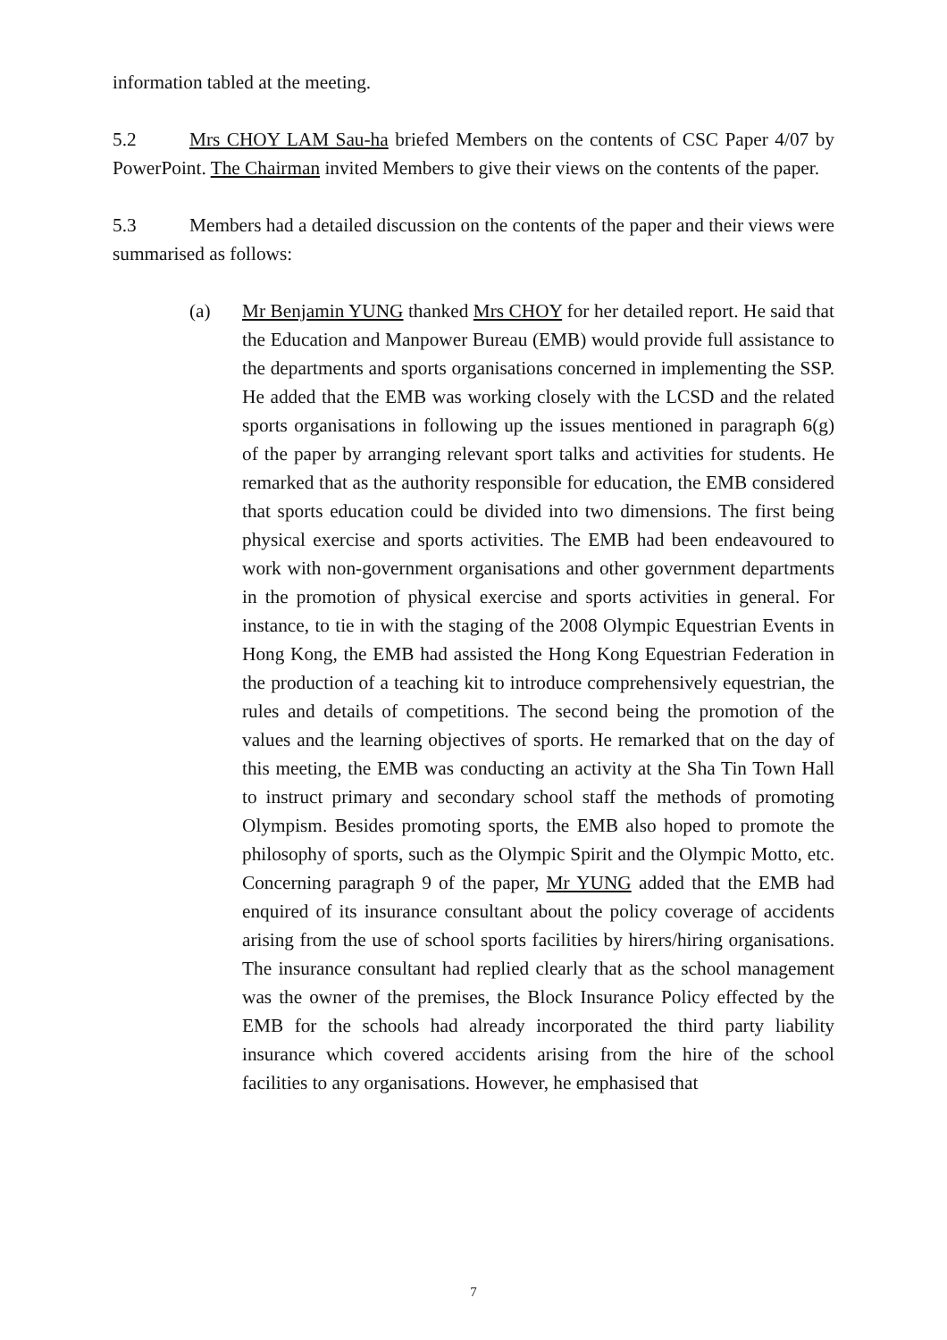information tabled at the meeting.
5.2 Mrs CHOY LAM Sau-ha briefed Members on the contents of CSC Paper 4/07 by PowerPoint. The Chairman invited Members to give their views on the contents of the paper.
5.3 Members had a detailed discussion on the contents of the paper and their views were summarised as follows:
(a) Mr Benjamin YUNG thanked Mrs CHOY for her detailed report. He said that the Education and Manpower Bureau (EMB) would provide full assistance to the departments and sports organisations concerned in implementing the SSP. He added that the EMB was working closely with the LCSD and the related sports organisations in following up the issues mentioned in paragraph 6(g) of the paper by arranging relevant sport talks and activities for students. He remarked that as the authority responsible for education, the EMB considered that sports education could be divided into two dimensions. The first being physical exercise and sports activities. The EMB had been endeavoured to work with non-government organisations and other government departments in the promotion of physical exercise and sports activities in general. For instance, to tie in with the staging of the 2008 Olympic Equestrian Events in Hong Kong, the EMB had assisted the Hong Kong Equestrian Federation in the production of a teaching kit to introduce comprehensively equestrian, the rules and details of competitions. The second being the promotion of the values and the learning objectives of sports. He remarked that on the day of this meeting, the EMB was conducting an activity at the Sha Tin Town Hall to instruct primary and secondary school staff the methods of promoting Olympism. Besides promoting sports, the EMB also hoped to promote the philosophy of sports, such as the Olympic Spirit and the Olympic Motto, etc. Concerning paragraph 9 of the paper, Mr YUNG added that the EMB had enquired of its insurance consultant about the policy coverage of accidents arising from the use of school sports facilities by hirers/hiring organisations. The insurance consultant had replied clearly that as the school management was the owner of the premises, the Block Insurance Policy effected by the EMB for the schools had already incorporated the third party liability insurance which covered accidents arising from the hire of the school facilities to any organisations. However, he emphasised that
7